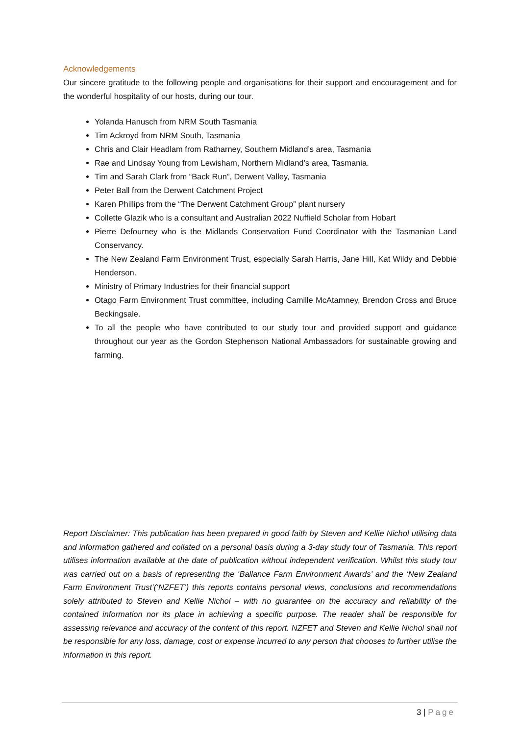Acknowledgements
Our sincere gratitude to the following people and organisations for their support and encouragement and for the wonderful hospitality of our hosts, during our tour.
Yolanda Hanusch from NRM South Tasmania
Tim Ackroyd from NRM South, Tasmania
Chris and Clair Headlam from Ratharney, Southern Midland’s area, Tasmania
Rae and Lindsay Young from Lewisham, Northern Midland’s area, Tasmania.
Tim and Sarah Clark from “Back Run”, Derwent Valley, Tasmania
Peter Ball from the Derwent Catchment Project
Karen Phillips from the “The Derwent Catchment Group” plant nursery
Collette Glazik who is a consultant and Australian 2022 Nuffield Scholar from Hobart
Pierre Defourney who is the Midlands Conservation Fund Coordinator with the Tasmanian Land Conservancy.
The New Zealand Farm Environment Trust, especially Sarah Harris, Jane Hill, Kat Wildy and Debbie Henderson.
Ministry of Primary Industries for their financial support
Otago Farm Environment Trust committee, including Camille McAtamney, Brendon Cross and Bruce Beckingsale.
To all the people who have contributed to our study tour and provided support and guidance throughout our year as the Gordon Stephenson National Ambassadors for sustainable growing and farming.
Report Disclaimer: This publication has been prepared in good faith by Steven and Kellie Nichol utilising data and information gathered and collated on a personal basis during a 3-day study tour of Tasmania. This report utilises information available at the date of publication without independent verification. Whilst this study tour was carried out on a basis of representing the ‘Ballance Farm Environment Awards’ and the ‘New Zealand Farm Environment Trust’(‘NZFET’) this reports contains personal views, conclusions and recommendations solely attributed to Steven and Kellie Nichol – with no guarantee on the accuracy and reliability of the contained information nor its place in achieving a specific purpose. The reader shall be responsible for assessing relevance and accuracy of the content of this report. NZFET and Steven and Kellie Nichol shall not be responsible for any loss, damage, cost or expense incurred to any person that chooses to further utilise the information in this report.
3 | Page